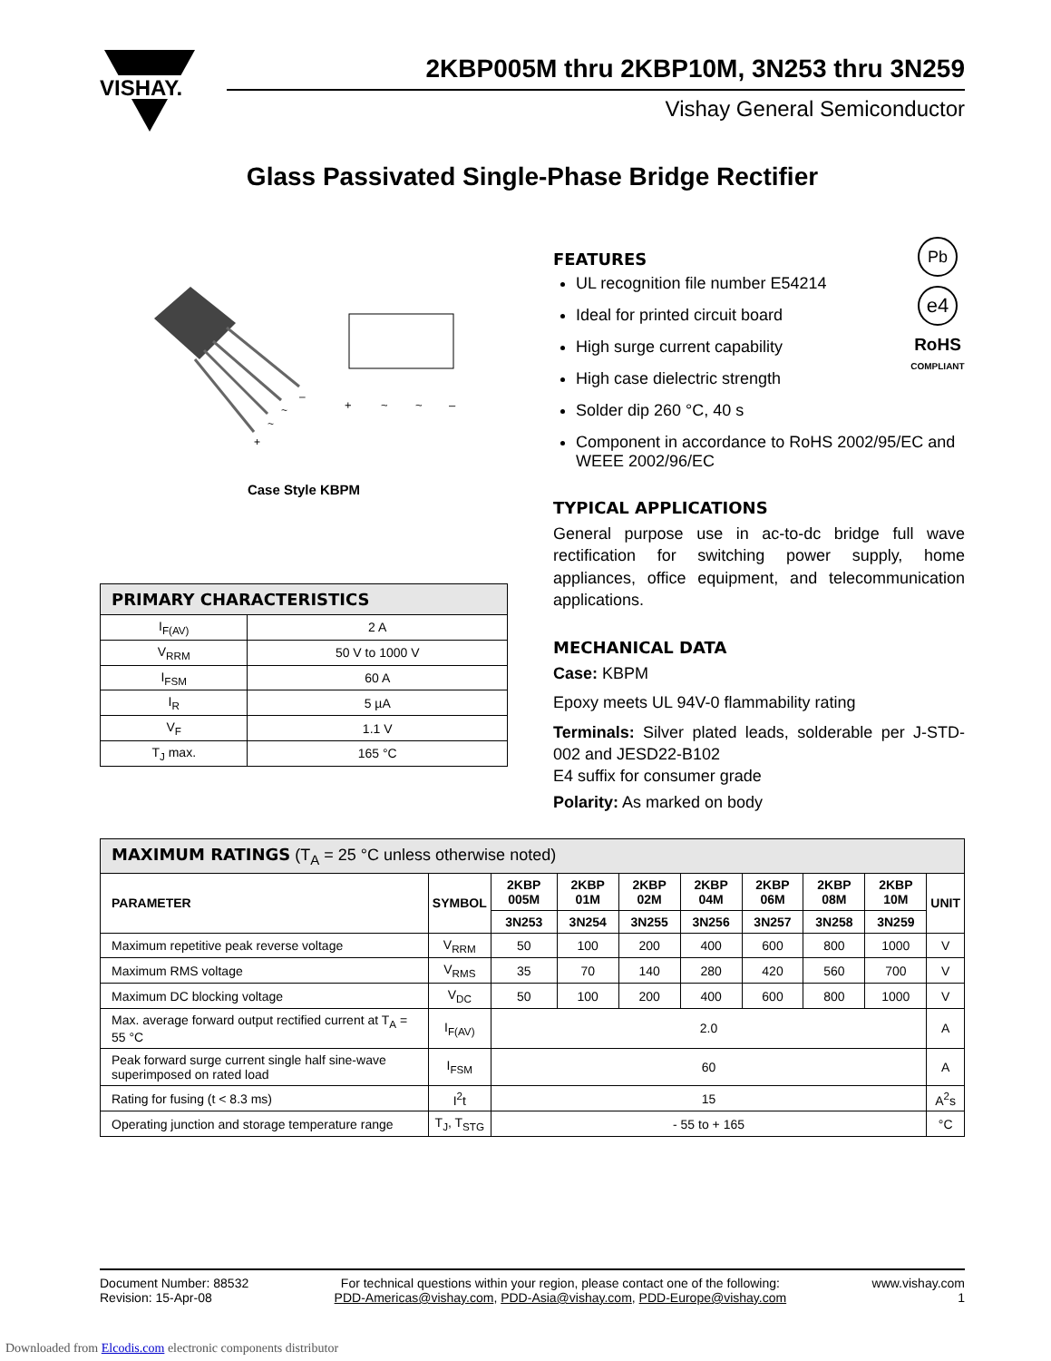VISHAY.
2KBP005M thru 2KBP10M, 3N253 thru 3N259
Vishay General Semiconductor
Glass Passivated Single-Phase Bridge Rectifier
–
~
~
+
+
~
~
–
Case Style KBPM
| PRIMARY CHARACTERISTICS | |
| --- | --- |
| I<sub>F(AV)</sub> | 2 A |
| V<sub>RRM</sub> | 50 V to 1000 V |
| I<sub>FSM</sub> | 60 A |
| I<sub>R</sub> | 5 µA |
| V<sub>F</sub> | 1.1 V |
| T<sub>J</sub> max. | 165 °C |
Pb
e4
RoHS
COMPLIANT
FEATURES
UL recognition file number E54214
Ideal for printed circuit board
High surge current capability
High case dielectric strength
Solder dip 260 °C, 40 s
Component in accordance to RoHS 2002/95/EC and WEEE 2002/96/EC
TYPICAL APPLICATIONS
General purpose use in ac-to-dc bridge full wave rectification for switching power supply, home appliances, office equipment, and telecommunication applications.
MECHANICAL DATA
Case: KBPM
Epoxy meets UL 94V-0 flammability rating
Terminals: Silver plated leads, solderable per J-STD-002 and JESD22-B102
E4 suffix for consumer grade
Polarity: As marked on body
| MAXIMUM RATINGS (T<sub>A</sub> = 25 °C unless otherwise noted) | | | | | | | | | |
| --- | --- | --- | --- | --- | --- | --- | --- | --- | --- |
| PARAMETER | SYMBOL | 2KBP 005M | 2KBP 01M | 2KBP 02M | 2KBP 04M | 2KBP 06M | 2KBP 08M | 2KBP 10M | UNIT |
| | | 3N253 | 3N254 | 3N255 | 3N256 | 3N257 | 3N258 | 3N259 | |
| Maximum repetitive peak reverse voltage | V<sub>RRM</sub> | 50 | 100 | 200 | 400 | 600 | 800 | 1000 | V |
| Maximum RMS voltage | V<sub>RMS</sub> | 35 | 70 | 140 | 280 | 420 | 560 | 700 | V |
| Maximum DC blocking voltage | V<sub>DC</sub> | 50 | 100 | 200 | 400 | 600 | 800 | 1000 | V |
| Max. average forward output rectified current at T<sub>A</sub> = 55 °C | I<sub>F(AV)</sub> | 2.0 | | | | | | | A |
| Peak forward surge current single half sine-wave superimposed on rated load | I<sub>FSM</sub> | 60 | | | | | | | A |
| Rating for fusing (t < 8.3 ms) | I<sup>2</sup>t | 15 | | | | | | | A<sup>2</sup>s |
| Operating junction and storage temperature range | T<sub>J</sub>, T<sub>STG</sub> | - 55 to + 165 | | | | | | | °C |
Document Number: 88532
Revision: 15-Apr-08
For technical questions within your region, please contact one of the following:
PDD-Americas@vishay.com, PDD-Asia@vishay.com, PDD-Europe@vishay.com
www.vishay.com
1
Downloaded from Elcodis.com electronic components distributor